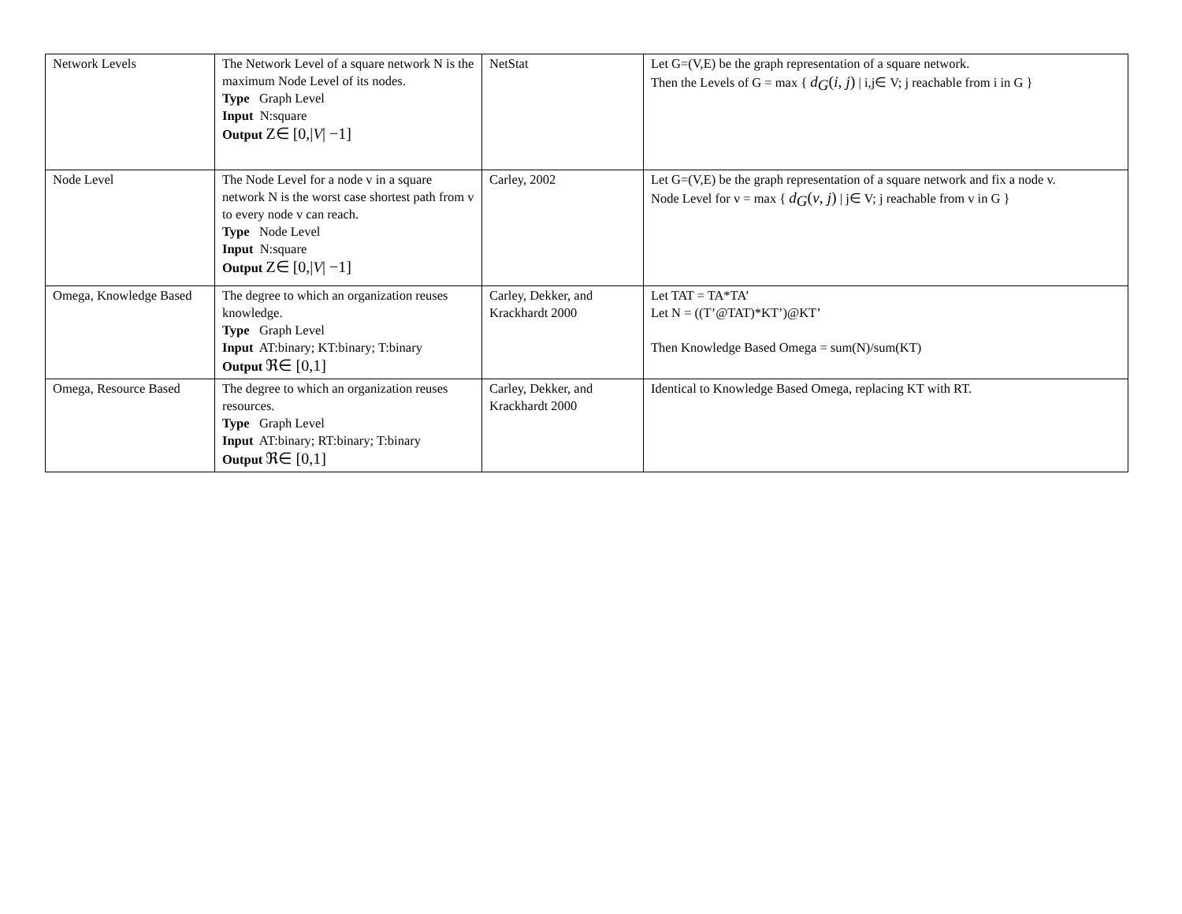| Network Levels | The Network Level of a square network N is the maximum Node Level of its nodes. Type Graph Level Input N:square Output Z∈ [0,/ V / −1] | NetStat | Let G=(V,E) be the graph representation of a square network. Then the Levels of G = max { d<sub>G</sub> ( i , j ) / i,j∈ V; j reachable from i in G } |
| Node Level | The Node Level for a node v in a square network N is the worst case shortest path from v to every node v can reach. Type Node Level Input N:square Output Z∈ [0,/ V / −1] | Carley, 2002 | Let G=(V,E) be the graph representation of a square network and fix a node v. Node Level for v = max { d<sub>G</sub> ( v , j ) / j∈ V; j reachable from v in G } |
| Omega, Knowledge Based | The degree to which an organization reuses knowledge. Type Graph Level Input AT:binary; KT:binary; T:binary Output ℜ∈ [0,1] | Carley, Dekker, and Krackhardt 2000 | Let TAT = TA*TA’ Let N = ((T’@TAT)*KT’)@KT’ Then Knowledge Based Omega = sum(N)/sum(KT) |
| Omega, Resource Based | The degree to which an organization reuses resources. Type Graph Level Input AT:binary; RT:binary; T:binary Output ℜ∈ [0,1] | Carley, Dekker, and Krackhardt 2000 | Identical to Knowledge Based Omega, replacing KT with RT. |